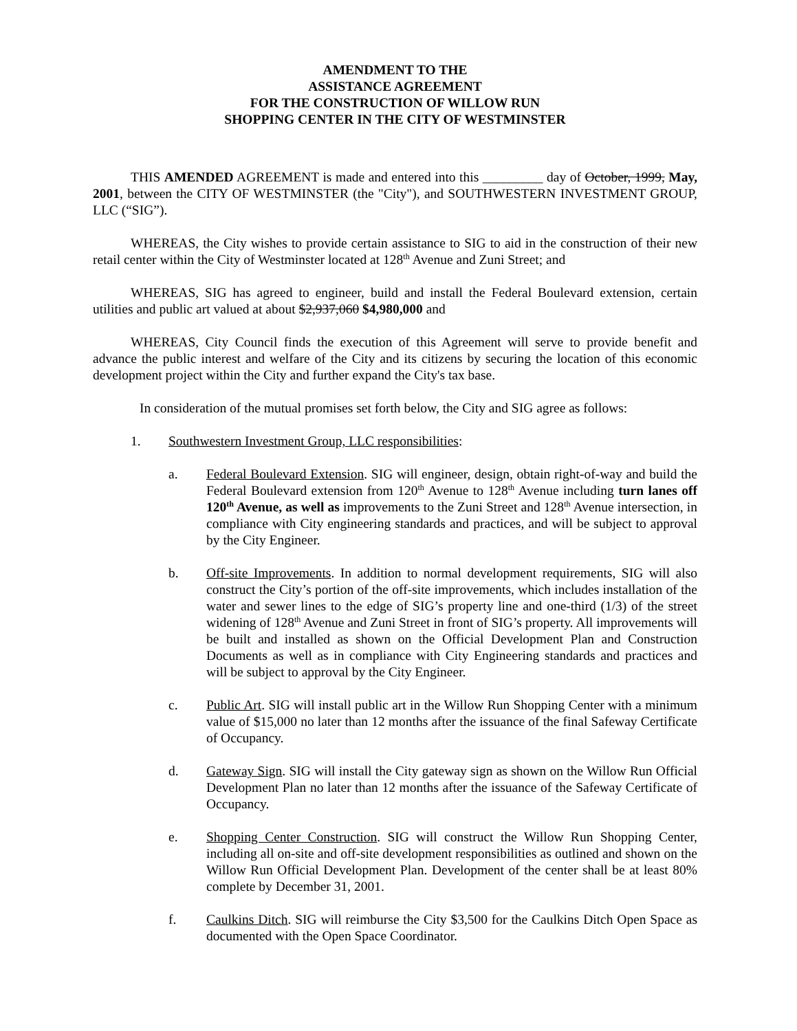AMENDMENT TO THE
ASSISTANCE AGREEMENT
FOR THE CONSTRUCTION OF WILLOW RUN
SHOPPING CENTER IN THE CITY OF WESTMINSTER
THIS AMENDED AGREEMENT is made and entered into this _________ day of October, 1999, May, 2001, between the CITY OF WESTMINSTER (the "City"), and SOUTHWESTERN INVESTMENT GROUP, LLC (“SIG”).
WHEREAS, the City wishes to provide certain assistance to SIG to aid in the construction of their new retail center within the City of Westminster located at 128<sup>th</sup> Avenue and Zuni Street; and
WHEREAS, SIG has agreed to engineer, build and install the Federal Boulevard extension, certain utilities and public art valued at about $2,937,060 $4,980,000 and
WHEREAS, City Council finds the execution of this Agreement will serve to provide benefit and advance the public interest and welfare of the City and its citizens by securing the location of this economic development project within the City and further expand the City's tax base.
In consideration of the mutual promises set forth below, the City and SIG agree as follows:
1. Southwestern Investment Group, LLC responsibilities:
a. Federal Boulevard Extension. SIG will engineer, design, obtain right-of-way and build the Federal Boulevard extension from 120<sup>th</sup> Avenue to 128<sup>th</sup> Avenue including turn lanes off 120<sup>th</sup> Avenue, as well as improvements to the Zuni Street and 128<sup>th</sup> Avenue intersection, in compliance with City engineering standards and practices, and will be subject to approval by the City Engineer.
b. Off-site Improvements. In addition to normal development requirements, SIG will also construct the City’s portion of the off-site improvements, which includes installation of the water and sewer lines to the edge of SIG’s property line and one-third (1/3) of the street widening of 128<sup>th</sup> Avenue and Zuni Street in front of SIG’s property. All improvements will be built and installed as shown on the Official Development Plan and Construction Documents as well as in compliance with City Engineering standards and practices and will be subject to approval by the City Engineer.
c. Public Art. SIG will install public art in the Willow Run Shopping Center with a minimum value of $15,000 no later than 12 months after the issuance of the final Safeway Certificate of Occupancy.
d. Gateway Sign. SIG will install the City gateway sign as shown on the Willow Run Official Development Plan no later than 12 months after the issuance of the Safeway Certificate of Occupancy.
e. Shopping Center Construction. SIG will construct the Willow Run Shopping Center, including all on-site and off-site development responsibilities as outlined and shown on the Willow Run Official Development Plan. Development of the center shall be at least 80% complete by December 31, 2001.
f. Caulkins Ditch. SIG will reimburse the City $3,500 for the Caulkins Ditch Open Space as documented with the Open Space Coordinator.